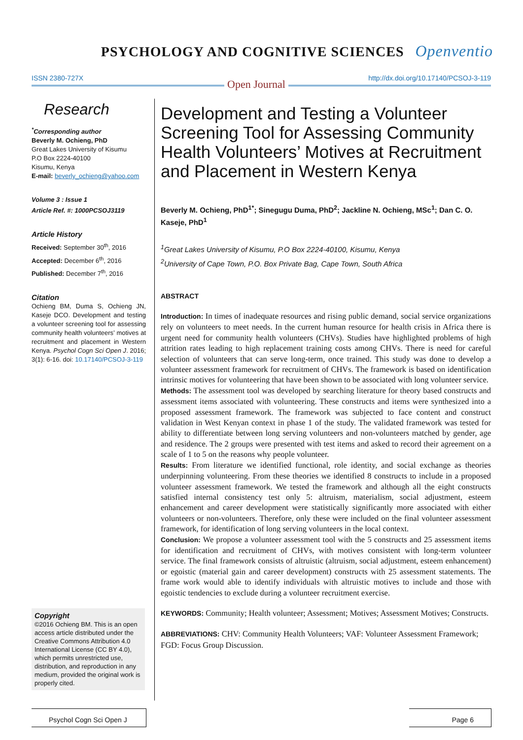PSYCHOLOGY AND COGNITIVE SCIENCES Openventio
ISSN 2380-727X http://dx.doi.org/10.17140/PCSOJ-3-119 Open Journal
Research
<sup>*</sup> Corresponding author
Beverly M. Ochieng, PhD
Great Lakes University of Kisumu
P.O Box 2224-40100
Kisumu, Kenya
E-mail: beverly_ochieng@yahoo.com
Volume 3 : Issue 1
Article Ref. #: 1000PCSOJ3119
Article History
Received: September 30<sup>th</sup>, 2016
Accepted: December 6<sup>th</sup>, 2016
Published: December 7<sup>th</sup>, 2016
Citation
Ochieng BM, Duma S, Ochieng JN, Kaseje DCO. Development and testing a volunteer screening tool for assessing community health volunteers’ motives at recruitment and placement in Western Kenya. Psychol Cogn Sci Open J. 2016; 3(1): 6-16. doi: 10.17140/PCSOJ-3-119
Copyright
©2016 Ochieng BM. This is an open access article distributed under the Creative Commons Attribution 4.0 International License (CC BY 4.0), which permits unrestricted use, distribution, and reproduction in any medium, provided the original work is properly cited.
Development and Testing a Volunteer Screening Tool for Assessing Community Health Volunteers’ Motives at Recruitment and Placement in Western Kenya
Beverly M. Ochieng, PhD<sup>1*</sup>; Sinegugu Duma, PhD<sup>2</sup>; Jackline N. Ochieng, MSc<sup>1</sup>; Dan C. O. Kaseje, PhD<sup>1</sup>
<sup>1</sup> Great Lakes University of Kisumu, P.O Box 2224-40100, Kisumu, Kenya
<sup>2</sup> University of Cape Town, P.O. Box Private Bag, Cape Town, South Africa
ABSTRACT
Introduction: In times of inadequate resources and rising public demand, social service organizations rely on volunteers to meet needs. In the current human resource for health crisis in Africa there is urgent need for community health volunteers (CHVs). Studies have highlighted problems of high attrition rates leading to high replacement training costs among CHVs. There is need for careful selection of volunteers that can serve long-term, once trained. This study was done to develop a volunteer assessment framework for recruitment of CHVs. The framework is based on identification intrinsic motives for volunteering that have been shown to be associated with long volunteer service.
Methods: The assessment tool was developed by searching literature for theory based constructs and assessment items associated with volunteering. These constructs and items were synthesized into a proposed assessment framework. The framework was subjected to face content and construct validation in West Kenyan context in phase 1 of the study. The validated framework was tested for ability to differentiate between long serving volunteers and non-volunteers matched by gender, age and residence. The 2 groups were presented with test items and asked to record their agreement on a scale of 1 to 5 on the reasons why people volunteer.
Results: From literature we identified functional, role identity, and social exchange as theories underpinning volunteering. From these theories we identified 8 constructs to include in a proposed volunteer assessment framework. We tested the framework and although all the eight constructs satisfied internal consistency test only 5: altruism, materialism, social adjustment, esteem enhancement and career development were statistically significantly more associated with either volunteers or non-volunteers. Therefore, only these were included on the final volunteer assessment framework, for identification of long serving volunteers in the local context.
Conclusion: We propose a volunteer assessment tool with the 5 constructs and 25 assessment items for identification and recruitment of CHVs, with motives consistent with long-term volunteer service. The final framework consists of altruistic (altruism, social adjustment, esteem enhancement) or egoistic (material gain and career development) constructs with 25 assessment statements. The frame work would able to identify individuals with altruistic motives to include and those with egoistic tendencies to exclude during a volunteer recruitment exercise.
KEYWORDS: Community; Health volunteer; Assessment; Motives; Assessment Motives; Constructs.
ABBREVIATIONS: CHV: Community Health Volunteers; VAF: Volunteer Assessment Framework; FGD: Focus Group Discussion.
Psychol Cogn Sci Open J
Page 6